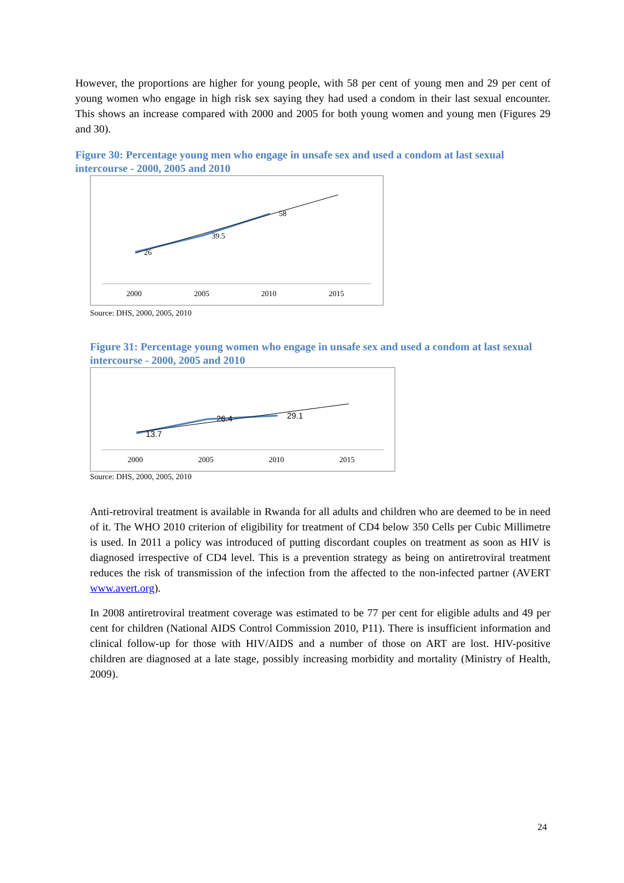However, the proportions are higher for young people, with 58 per cent of young men and 29 per cent of young women who engage in high risk sex saying they had used a condom in their last sexual encounter. This shows an increase compared with 2000 and 2005 for both young women and young men (Figures 29 and 30).
Figure 30: Percentage young men who engage in unsafe sex and used a condom at last sexual intercourse - 2000, 2005 and 2010
26
39.5
58
2000
2005
2010
2015
Source: DHS, 2000, 2005, 2010
Figure 31: Percentage young women who engage in unsafe sex and used a condom at last sexual intercourse - 2000, 2005 and 2010
13.7
26.4
29.1
2000
2005
2010
2015
Source: DHS, 2000, 2005, 2010
Anti-retroviral treatment is available in Rwanda for all adults and children who are deemed to be in need of it. The WHO 2010 criterion of eligibility for treatment of CD4 below 350 Cells per Cubic Millimetre is used. In 2011 a policy was introduced of putting discordant couples on treatment as soon as HIV is diagnosed irrespective of CD4 level. This is a prevention strategy as being on antiretroviral treatment reduces the risk of transmission of the infection from the affected to the non-infected partner (AVERT www.avert.org).
In 2008 antiretroviral treatment coverage was estimated to be 77 per cent for eligible adults and 49 per cent for children (National AIDS Control Commission 2010, P11). There is insufficient information and clinical follow-up for those with HIV/AIDS and a number of those on ART are lost. HIV-positive children are diagnosed at a late stage, possibly increasing morbidity and mortality (Ministry of Health, 2009).
24